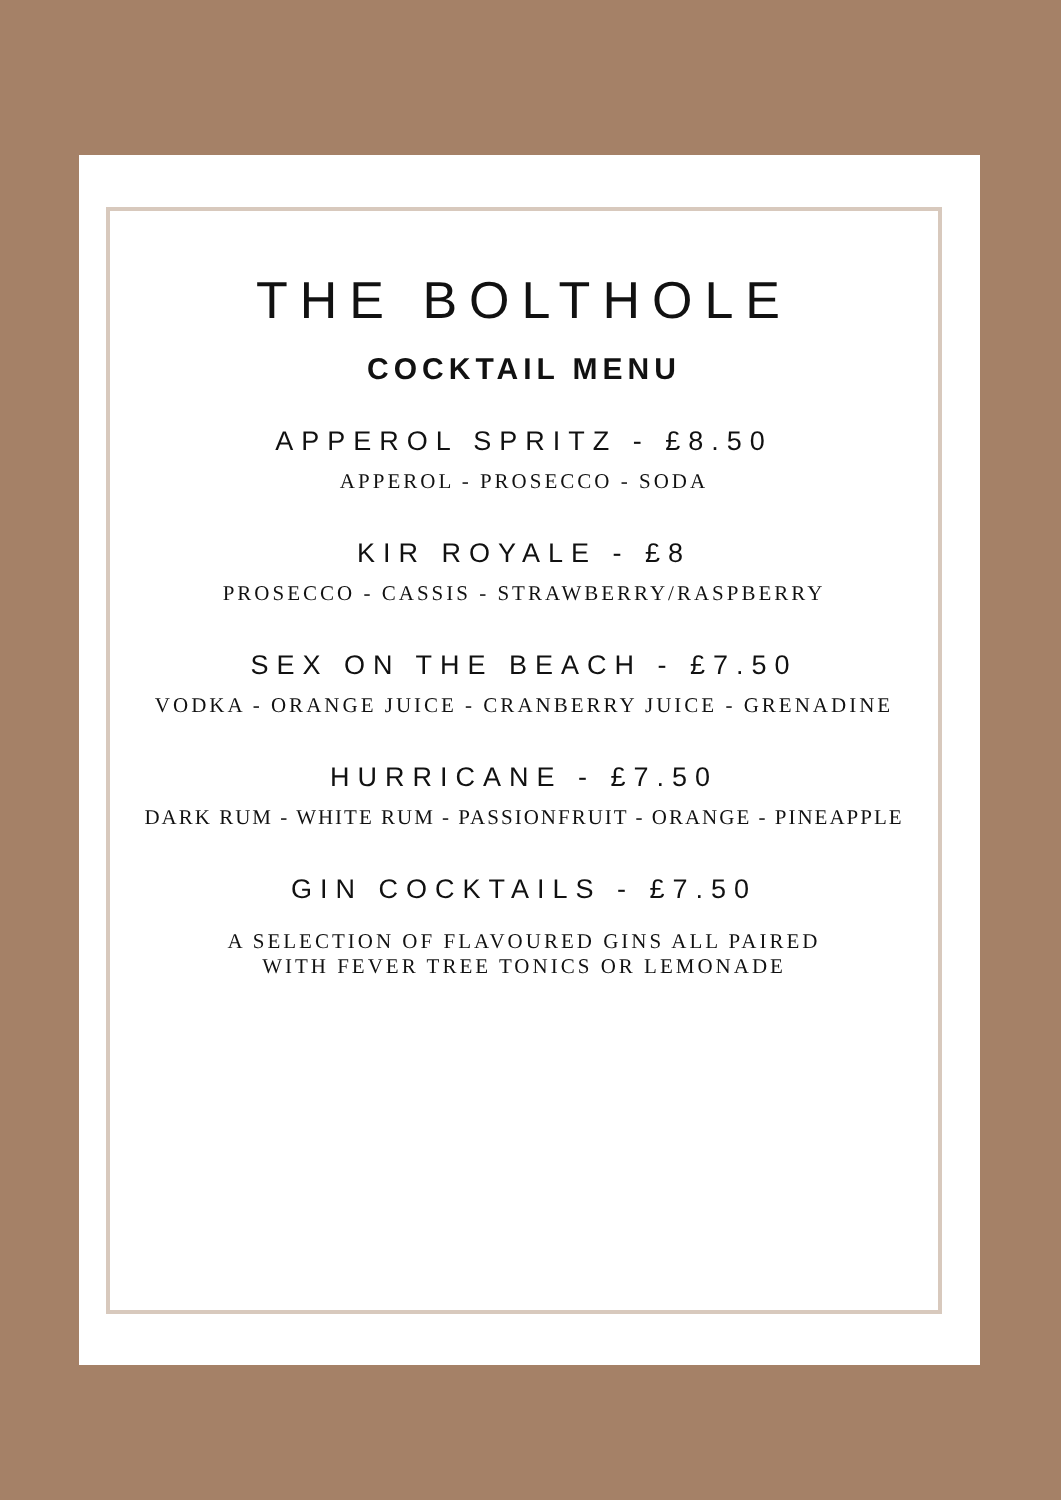THE BOLTHOLE
COCKTAIL MENU
APPEROL SPRITZ - £8.50
APPEROL - PROSECCO - SODA
KIR ROYALE - £8
PROSECCO - CASSIS - STRAWBERRY/RASPBERRY
SEX ON THE BEACH - £7.50
VODKA - ORANGE JUICE - CRANBERRY JUICE - GRENADINE
HURRICANE - £7.50
DARK RUM - WHITE RUM - PASSIONFRUIT - ORANGE - PINEAPPLE
GIN COCKTAILS - £7.50
A SELECTION OF FLAVOURED GINS ALL PAIRED
WITH FEVER TREE TONICS OR LEMONADE